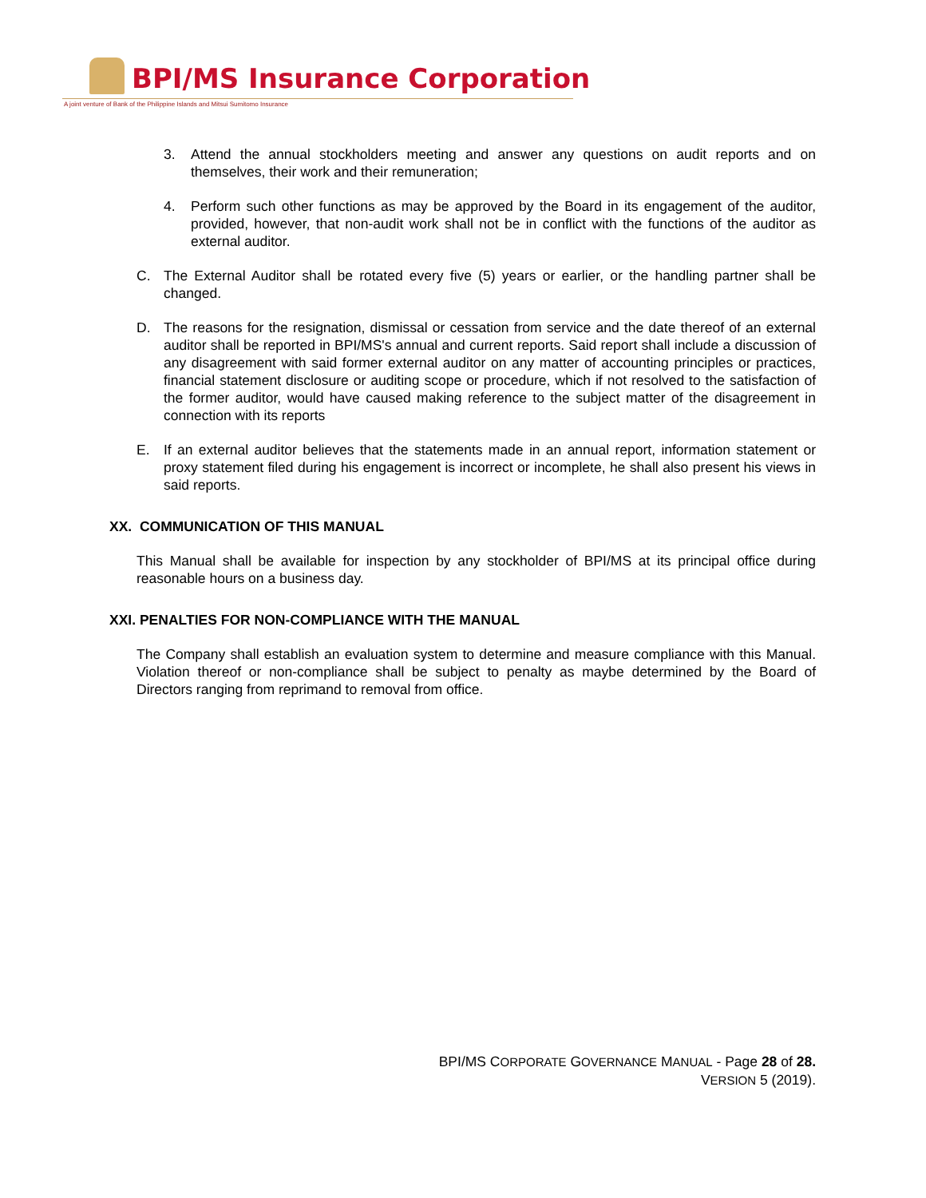BPI/MS Insurance Corporation
A joint venture of Bank of the Philippine Islands and Mitsui Sumitomo Insurance
3. Attend the annual stockholders meeting and answer any questions on audit reports and on themselves, their work and their remuneration;
4. Perform such other functions as may be approved by the Board in its engagement of the auditor, provided, however, that non-audit work shall not be in conflict with the functions of the auditor as external auditor.
C. The External Auditor shall be rotated every five (5) years or earlier, or the handling partner shall be changed.
D. The reasons for the resignation, dismissal or cessation from service and the date thereof of an external auditor shall be reported in BPI/MS's annual and current reports. Said report shall include a discussion of any disagreement with said former external auditor on any matter of accounting principles or practices, financial statement disclosure or auditing scope or procedure, which if not resolved to the satisfaction of the former auditor, would have caused making reference to the subject matter of the disagreement in connection with its reports
E. If an external auditor believes that the statements made in an annual report, information statement or proxy statement filed during his engagement is incorrect or incomplete, he shall also present his views in said reports.
XX. COMMUNICATION OF THIS MANUAL
This Manual shall be available for inspection by any stockholder of BPI/MS at its principal office during reasonable hours on a business day.
XXI. PENALTIES FOR NON-COMPLIANCE WITH THE MANUAL
The Company shall establish an evaluation system to determine and measure compliance with this Manual. Violation thereof or non-compliance shall be subject to penalty as maybe determined by the Board of Directors ranging from reprimand to removal from office.
BPI/MS CORPORATE GOVERNANCE MANUAL - Page 28 of 28.
VERSION 5 (2019).